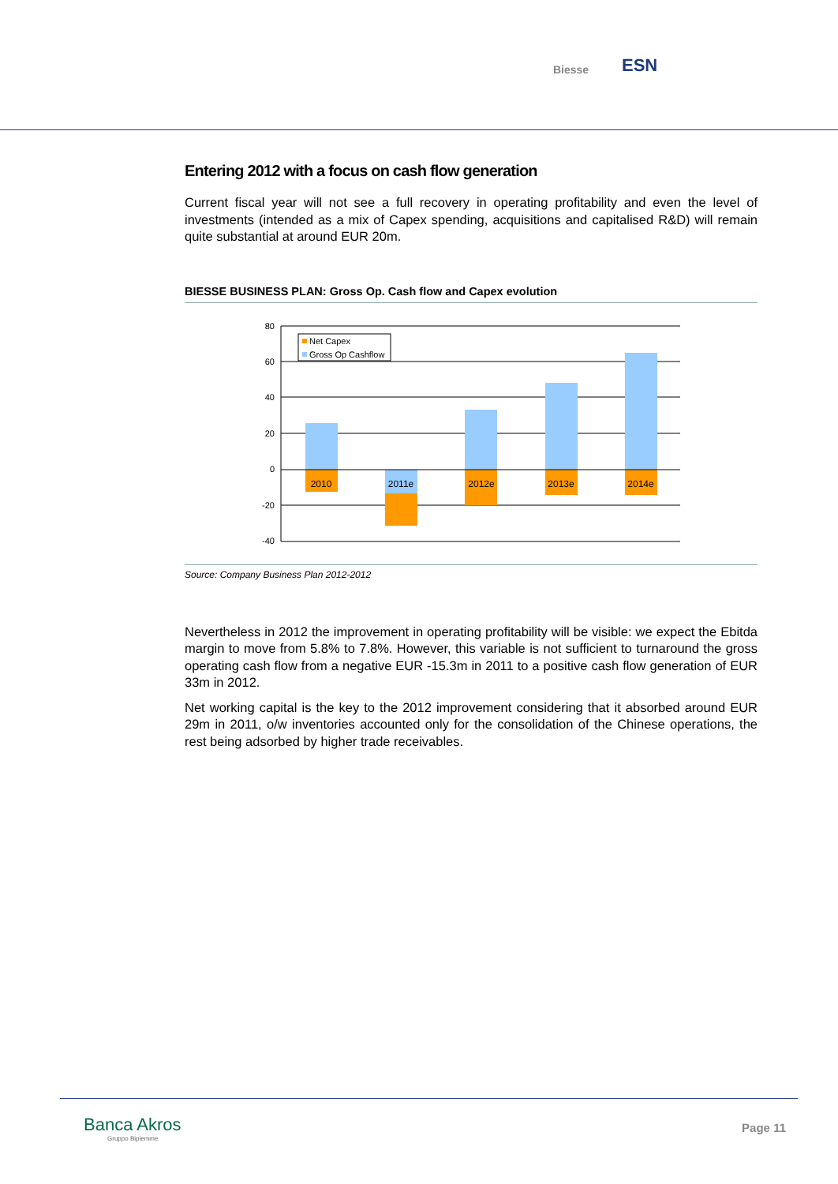Biesse ESN
Entering 2012 with a focus on cash flow generation
Current fiscal year will not see a full recovery in operating profitability and even the level of investments (intended as a mix of Capex spending, acquisitions and capitalised R&D) will remain quite substantial at around EUR 20m.
BIESSE BUSINESS PLAN: Gross Op. Cash flow and Capex evolution
80
60
40
20
0
-20
-40
2010
2011e
2012e
2013e
2014e
Net Capex
Gross Op Cashflow
Source: Company Business Plan 2012-2012
Nevertheless in 2012 the improvement in operating profitability will be visible: we expect the Ebitda margin to move from 5.8% to 7.8%. However, this variable is not sufficient to turnaround the gross operating cash flow from a negative EUR -15.3m in 2011 to a positive cash flow generation of EUR 33m in 2012.
Net working capital is the key to the 2012 improvement considering that it absorbed around EUR 29m in 2011, o/w inventories accounted only for the consolidation of the Chinese operations, the rest being adsorbed by higher trade receivables.
Banca Akros
Gruppo Bipiemme
Page 11